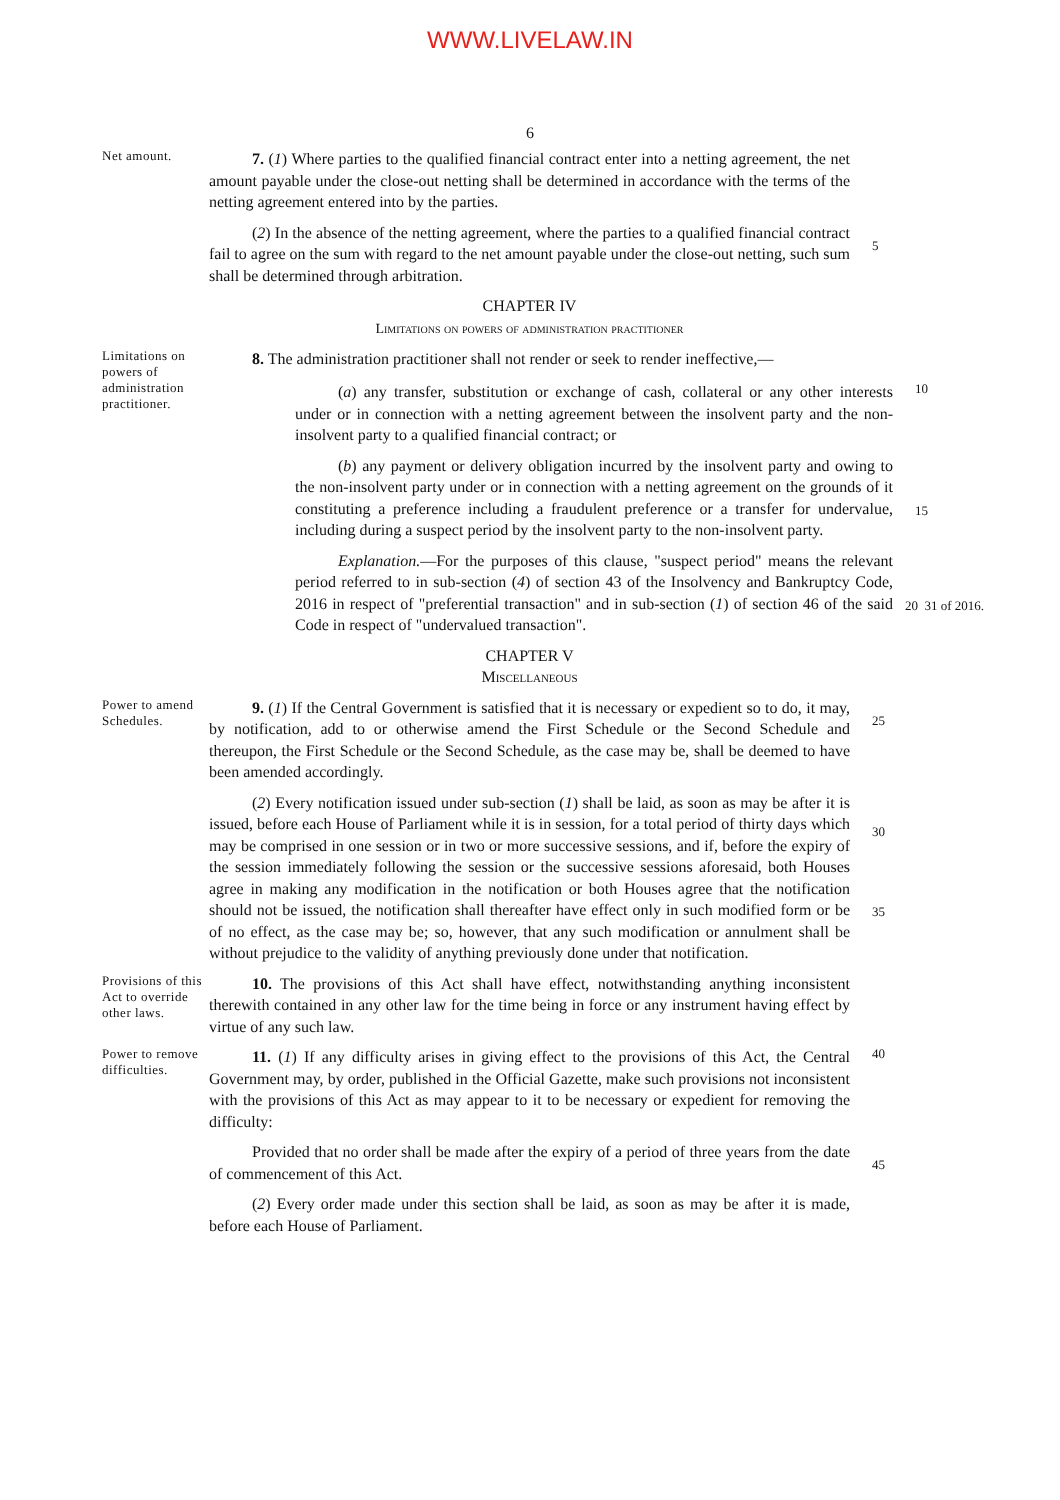WWW.LIVELAW.IN
6
Net amount.
7. (1) Where parties to the qualified financial contract enter into a netting agreement, the net amount payable under the close-out netting shall be determined in accordance with the terms of the netting agreement entered into by the parties.
(2) In the absence of the netting agreement, where the parties to a qualified financial contract fail to agree on the sum with regard to the net amount payable under the close-out netting, such sum shall be determined through arbitration.
5
CHAPTER IV
Limitations on powers of administration practitioner
Limitations on powers of administration practitioner.
8. The administration practitioner shall not render or seek to render ineffective,—
(a) any transfer, substitution or exchange of cash, collateral or any other interests under or in connection with a netting agreement between the insolvent party and the non-insolvent party to a qualified financial contract; or
10
(b) any payment or delivery obligation incurred by the insolvent party and owing to the non-insolvent party under or in connection with a netting agreement on the grounds of it constituting a preference including a fraudulent preference or a transfer for undervalue, including during a suspect period by the insolvent party to the non-insolvent party.
15
Explanation.—For the purposes of this clause, "suspect period" means the relevant period referred to in sub-section (4) of section 43 of the Insolvency and Bankruptcy Code, 2016 in respect of "preferential transaction" and in sub-section (1) of section 46 of the said Code in respect of "undervalued transaction".
20 31 of 2016.
CHAPTER V
Miscellaneous
Power to amend Schedules.
9. (1) If the Central Government is satisfied that it is necessary or expedient so to do, it may, by notification, add to or otherwise amend the First Schedule or the Second Schedule and thereupon, the First Schedule or the Second Schedule, as the case may be, shall be deemed to have been amended accordingly.
25
(2) Every notification issued under sub-section (1) shall be laid, as soon as may be after it is issued, before each House of Parliament while it is in session, for a total period of thirty days which may be comprised in one session or in two or more successive sessions, and if, before the expiry of the session immediately following the session or the successive sessions aforesaid, both Houses agree in making any modification in the notification or both Houses agree that the notification should not be issued, the notification shall thereafter have effect only in such modified form or be of no effect, as the case may be; so, however, that any such modification or annulment shall be without prejudice to the validity of anything previously done under that notification.
30
35
Provisions of this Act to override other laws.
10. The provisions of this Act shall have effect, notwithstanding anything inconsistent therewith contained in any other law for the time being in force or any instrument having effect by virtue of any such law.
Power to remove difficulties.
11. (1) If any difficulty arises in giving effect to the provisions of this Act, the Central Government may, by order, published in the Official Gazette, make such provisions not inconsistent with the provisions of this Act as may appear to it to be necessary or expedient for removing the difficulty:
40
Provided that no order shall be made after the expiry of a period of three years from the date of commencement of this Act.
45
(2) Every order made under this section shall be laid, as soon as may be after it is made, before each House of Parliament.